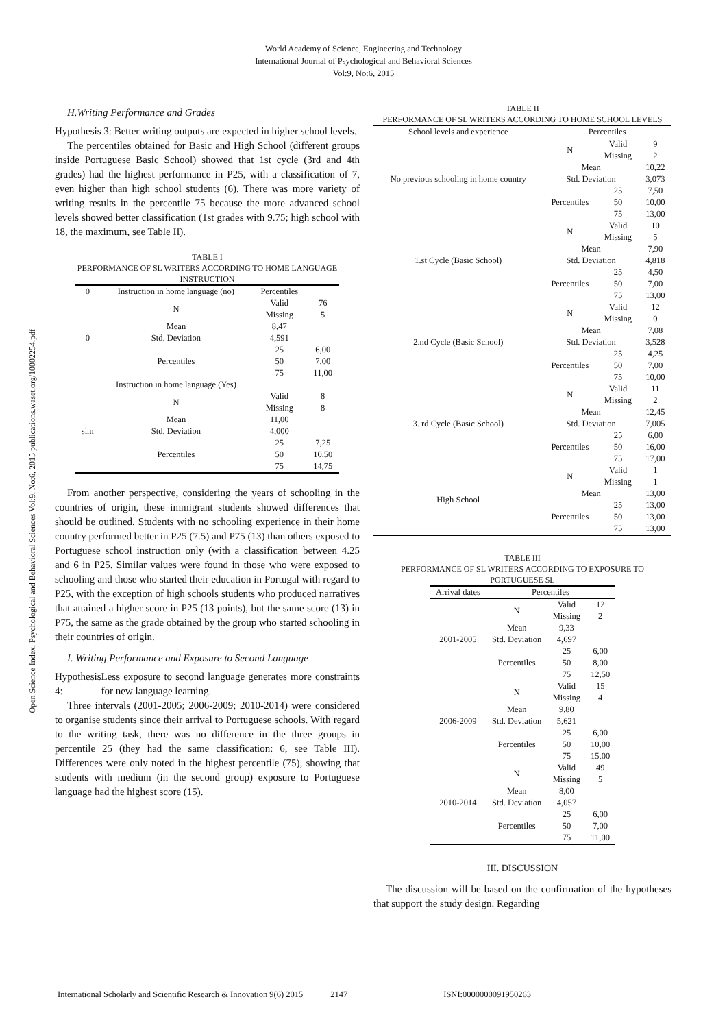World Academy of Science, Engineering and Technology
International Journal of Psychological and Behavioral Sciences
Vol:9, No:6, 2015
Open Science Index, Psychological and Behavioral Sciences Vol:9, No:6, 2015 publications.waset.org/10002254.pdf
H.Writing Performance and Grades
Hypothesis 3: Better writing outputs are expected in higher school levels.
The percentiles obtained for Basic and High School (different groups inside Portuguese Basic School) showed that 1st cycle (3rd and 4th grades) had the highest performance in P25, with a classification of 7, even higher than high school students (6). There was more variety of writing results in the percentile 75 because the more advanced school levels showed better classification (1st grades with 9.75; high school with 18, the maximum, see Table II).
TABLE I
PERFORMANCE OF SL WRITERS ACCORDING TO HOME LANGUAGE INSTRUCTION
| 0 | Instruction in home language (no) | Percentiles | |
| | N | Valid | 76 |
| | | Missing | 5 |
| | Mean | 8,47 | |
| 0 | Std. Deviation | 4,591 | |
| | Percentiles | 25 | 6,00 |
| | | 50 | 7,00 |
| | | 75 | 11,00 |
| | Instruction in home language (Yes) | | |
| | N | Valid | 8 |
| | | Missing | 8 |
| | Mean | 11,00 | |
| sim | Std. Deviation | 4,000 | |
| | Percentiles | 25 | 7,25 |
| | | 50 | 10,50 |
| | | 75 | 14,75 |
From another perspective, considering the years of schooling in the countries of origin, these immigrant students showed differences that should be outlined. Students with no schooling experience in their home country performed better in P25 (7.5) and P75 (13) than others exposed to Portuguese school instruction only (with a classification between 4.25 and 6 in P25. Similar values were found in those who were exposed to schooling and those who started their education in Portugal with regard to P25, with the exception of high schools students who produced narratives that attained a higher score in P25 (13 points), but the same score (13) in P75, the same as the grade obtained by the group who started schooling in their countries of origin.
I. Writing Performance and Exposure to Second Language
Hypothesis 4: Less exposure to second language generates more constraints for new language learning.
Three intervals (2001-2005; 2006-2009; 2010-2014) were considered to organise students since their arrival to Portuguese schools. With regard to the writing task, there was no difference in the three groups in percentile 25 (they had the same classification: 6, see Table III). Differences were only noted in the highest percentile (75), showing that students with medium (in the second group) exposure to Portuguese language had the highest score (15).
TABLE II
PERFORMANCE OF SL WRITERS ACCORDING TO HOME SCHOOL LEVELS
| School levels and experience | Percentiles | | |
| --- | --- | --- | --- |
| No previous schooling in home country | N | Valid | 9 |
| | | Missing | 2 |
| | Mean | | 10,22 |
| | Std. Deviation | | 3,073 |
| | Percentiles | 25 | 7,50 |
| | | 50 | 10,00 |
| | | 75 | 13,00 |
| 1.st Cycle (Basic School) | N | Valid | 10 |
| | | Missing | 5 |
| | Mean | | 7,90 |
| | Std. Deviation | | 4,818 |
| | Percentiles | 25 | 4,50 |
| | | 50 | 7,00 |
| | | 75 | 13,00 |
| 2.nd Cycle (Basic School) | N | Valid | 12 |
| | | Missing | 0 |
| | Mean | | 7,08 |
| | Std. Deviation | | 3,528 |
| | Percentiles | 25 | 4,25 |
| | | 50 | 7,00 |
| | | 75 | 10,00 |
| 3. rd Cycle (Basic School) | N | Valid | 11 |
| | | Missing | 2 |
| | Mean | | 12,45 |
| | Std. Deviation | | 7,005 |
| | Percentiles | 25 | 6,00 |
| | | 50 | 16,00 |
| | | 75 | 17,00 |
| High School | N | Valid | 1 |
| | | Missing | 1 |
| | Mean | | 13,00 |
| | Percentiles | 25 | 13,00 |
| | | 50 | 13,00 |
| | | 75 | 13,00 |
TABLE III
PERFORMANCE OF SL WRITERS ACCORDING TO EXPOSURE TO PORTUGUESE SL
| Arrival dates | Percentiles | | |
| --- | --- | --- | --- |
| 2001-2005 | N | Valid | 12 |
| | | Missing | 2 |
| | Mean | 9,33 | |
| | Std. Deviation | 4,697 | |
| | Percentiles | 25 | 6,00 |
| | | 50 | 8,00 |
| | | 75 | 12,50 |
| 2006-2009 | N | Valid | 15 |
| | | Missing | 4 |
| | Mean | 9,80 | |
| | Std. Deviation | 5,621 | |
| | Percentiles | 25 | 6,00 |
| | | 50 | 10,00 |
| | | 75 | 15,00 |
| 2010-2014 | N | Valid | 49 |
| | | Missing | 5 |
| | Mean | 8,00 | |
| | Std. Deviation | 4,057 | |
| | Percentiles | 25 | 6,00 |
| | | 50 | 7,00 |
| | | 75 | 11,00 |
III. DISCUSSION
The discussion will be based on the confirmation of the hypotheses that support the study design. Regarding
International Scholarly and Scientific Research & Innovation 9(6) 2015 2147 ISNI:0000000091950263